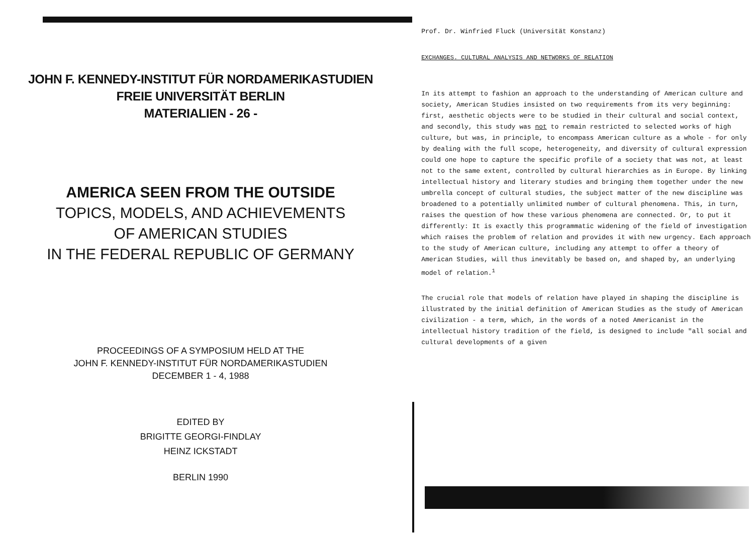JOHN F. KENNEDY-INSTITUT FÜR NORDAMERIKASTUDIEN
FREIE UNIVERSITÄT BERLIN
MATERIALIEN - 26 -
AMERICA SEEN FROM THE OUTSIDE
TOPICS, MODELS, AND ACHIEVEMENTS
OF AMERICAN STUDIES
IN THE FEDERAL REPUBLIC OF GERMANY
PROCEEDINGS OF A SYMPOSIUM HELD AT THE
JOHN F. KENNEDY-INSTITUT FÜR NORDAMERIKASTUDIEN
DECEMBER 1 - 4, 1988
EDITED BY
BRIGITTE GEORGI-FINDLAY
HEINZ ICKSTADT
BERLIN 1990
Prof. Dr. Winfried Fluck (Universität Konstanz)
EXCHANGES. CULTURAL ANALYSIS AND NETWORKS OF RELATION
In its attempt to fashion an approach to the understanding of American culture and society, American Studies insisted on two requirements from its very beginning: first, aesthetic objects were to be studied in their cultural and social context, and secondly, this study was not to remain restricted to selected works of high culture, but was, in principle, to encompass American culture as a whole - for only by dealing with the full scope, heterogeneity, and diversity of cultural expression could one hope to capture the specific profile of a society that was not, at least not to the same extent, controlled by cultural hierarchies as in Europe. By linking intellectual history and literary studies and bringing them together under the new umbrella concept of cultural studies, the subject matter of the new discipline was broadened to a potentially unlimited number of cultural phenomena. This, in turn, raises the question of how these various phenomena are connected. Or, to put it differently: It is exactly this programmatic widening of the field of investigation which raises the problem of relation and provides it with new urgency. Each approach to the study of American culture, including any attempt to offer a theory of American Studies, will thus inevitably be based on, and shaped by, an underlying model of relation.<sup>1</sup>
The crucial role that models of relation have played in shaping the discipline is illustrated by the initial definition of American Studies as the study of American civilization - a term, which, in the words of a noted Americanist in the intellectual history tradition of the field, is designed to include "all social and cultural developments of a given